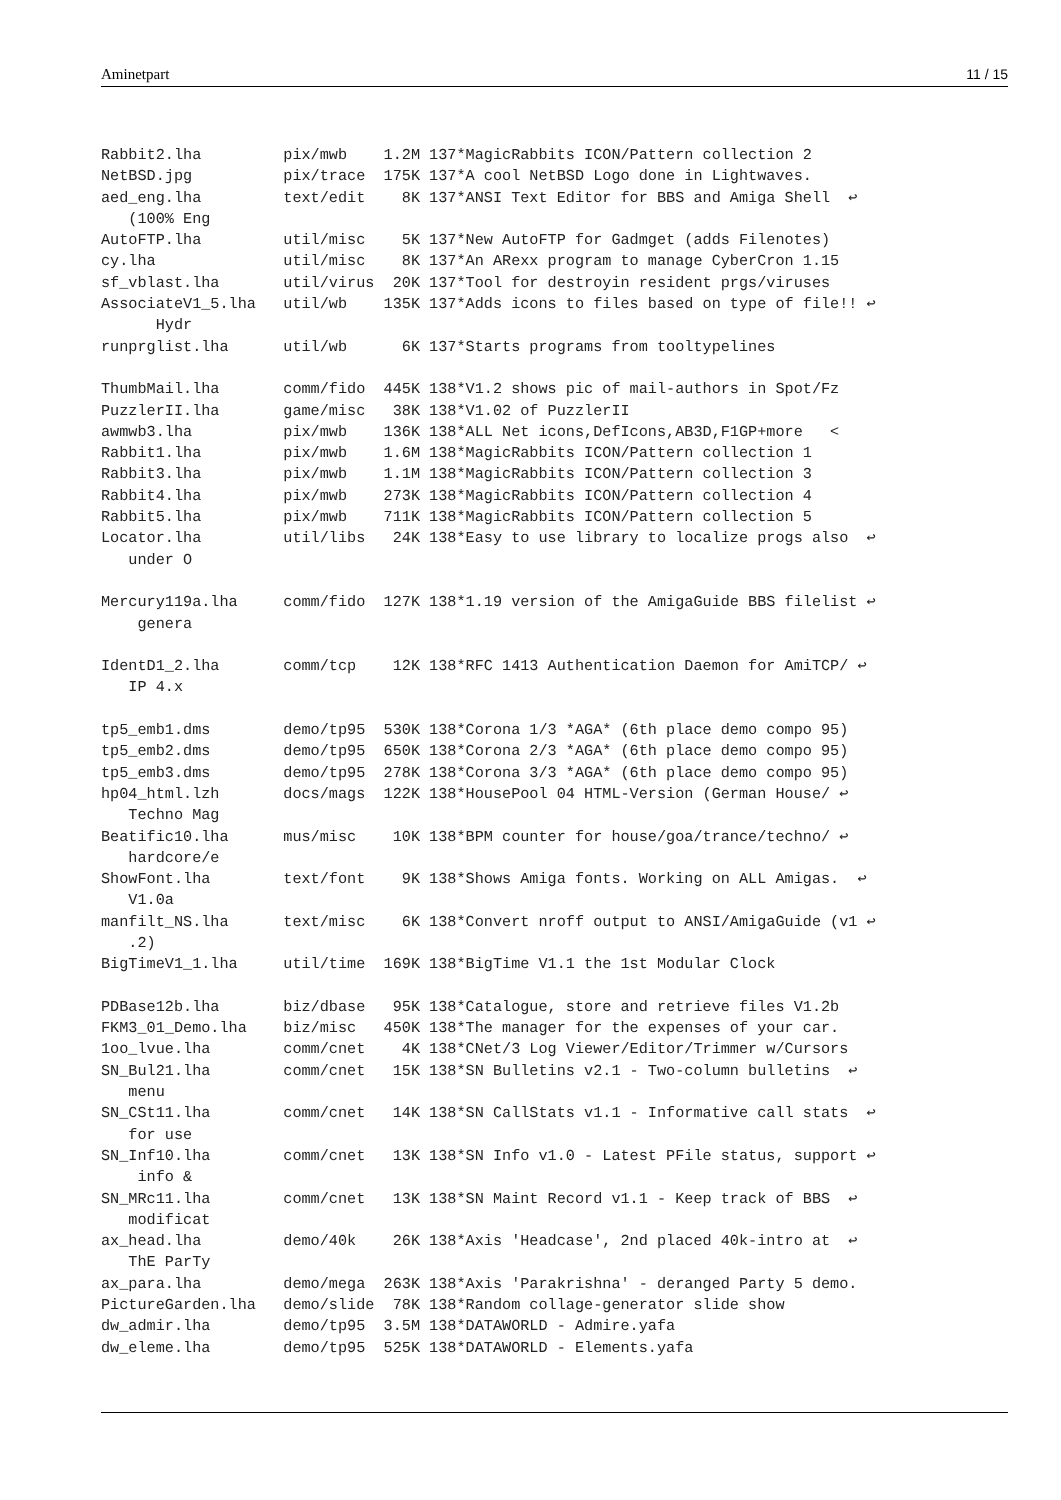Aminetpart 11 / 15
Rabbit2.lha         pix/mwb    1.2M 137*MagicRabbits ICON/Pattern collection 2
NetBSD.jpg          pix/trace  175K 137*A cool NetBSD Logo done in Lightwaves.
aed_eng.lha         text/edit    8K 137*ANSI Text Editor for BBS and Amiga Shell  ↩
   (100% Eng
AutoFTP.lha         util/misc    5K 137*New AutoFTP for Gadmget (adds Filenotes)
cy.lha              util/misc    8K 137*An ARexx program to manage CyberCron 1.15
sf_vblast.lha       util/virus  20K 137*Tool for destroyin resident prgs/viruses
AssociateV1_5.lha   util/wb    135K 137*Adds icons to files based on type of file!! ↩
      Hydr
runprglist.lha      util/wb      6K 137*Starts programs from tooltypelines

ThumbMail.lha       comm/fido  445K 138*V1.2 shows pic of mail-authors in Spot/Fz
PuzzlerII.lha       game/misc   38K 138*V1.02 of PuzzlerII
awmwb3.lha          pix/mwb    136K 138*ALL Net icons,DefIcons,AB3D,F1GP+more   <
Rabbit1.lha         pix/mwb    1.6M 138*MagicRabbits ICON/Pattern collection 1
Rabbit3.lha         pix/mwb    1.1M 138*MagicRabbits ICON/Pattern collection 3
Rabbit4.lha         pix/mwb    273K 138*MagicRabbits ICON/Pattern collection 4
Rabbit5.lha         pix/mwb    711K 138*MagicRabbits ICON/Pattern collection 5
Locator.lha         util/libs   24K 138*Easy to use library to localize progs also  ↩
   under O

Mercury119a.lha     comm/fido  127K 138*1.19 version of the AmigaGuide BBS filelist ↩
    genera

IdentD1_2.lha       comm/tcp    12K 138*RFC 1413 Authentication Daemon for AmiTCP/ ↩
   IP 4.x

tp5_emb1.dms        demo/tp95  530K 138*Corona 1/3 *AGA* (6th place demo compo 95)
tp5_emb2.dms        demo/tp95  650K 138*Corona 2/3 *AGA* (6th place demo compo 95)
tp5_emb3.dms        demo/tp95  278K 138*Corona 3/3 *AGA* (6th place demo compo 95)
hp04_html.lzh       docs/mags  122K 138*HousePool 04 HTML-Version (German House/ ↩
   Techno Mag
Beatific10.lha      mus/misc    10K 138*BPM counter for house/goa/trance/techno/ ↩
   hardcore/e
ShowFont.lha        text/font    9K 138*Shows Amiga fonts. Working on ALL Amigas.  ↩
   V1.0a
manfilt_NS.lha      text/misc    6K 138*Convert nroff output to ANSI/AmigaGuide (v1 ↩
   .2)
BigTimeV1_1.lha     util/time  169K 138*BigTime V1.1 the 1st Modular Clock

PDBase12b.lha       biz/dbase   95K 138*Catalogue, store and retrieve files V1.2b
FKM3_01_Demo.lha    biz/misc   450K 138*The manager for the expenses of your car.
1oo_lvue.lha        comm/cnet    4K 138*CNet/3 Log Viewer/Editor/Trimmer w/Cursors
SN_Bul21.lha        comm/cnet   15K 138*SN Bulletins v2.1 - Two-column bulletins  ↩
   menu
SN_CSt11.lha        comm/cnet   14K 138*SN CallStats v1.1 - Informative call stats  ↩
   for use
SN_Inf10.lha        comm/cnet   13K 138*SN Info v1.0 - Latest PFile status, support ↩
    info &
SN_MRc11.lha        comm/cnet   13K 138*SN Maint Record v1.1 - Keep track of BBS  ↩
   modificat
ax_head.lha         demo/40k    26K 138*Axis 'Headcase', 2nd placed 40k-intro at  ↩
   ThE ParTy
ax_para.lha         demo/mega  263K 138*Axis 'Parakrishna' - deranged Party 5 demo.
PictureGarden.lha   demo/slide  78K 138*Random collage-generator slide show
dw_admir.lha        demo/tp95  3.5M 138*DATAWORLD - Admire.yafa
dw_eleme.lha        demo/tp95  525K 138*DATAWORLD - Elements.yafa